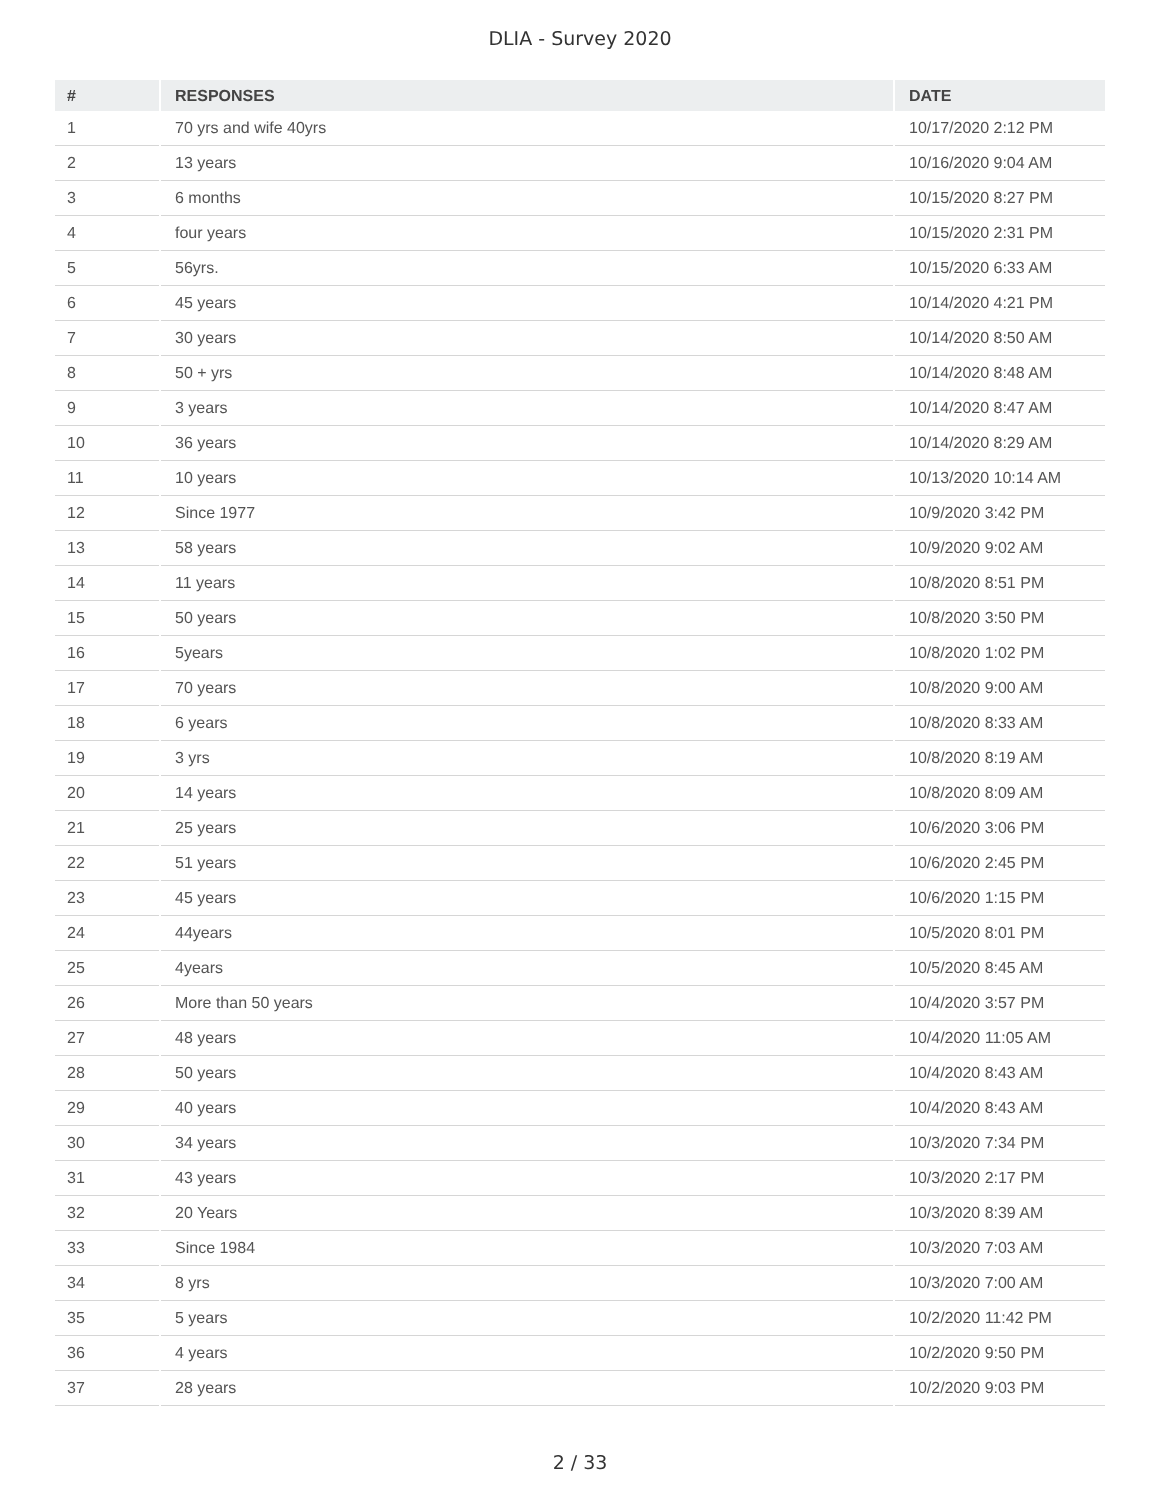DLIA - Survey 2020
| # | RESPONSES | DATE |
| --- | --- | --- |
| 1 | 70 yrs and wife 40yrs | 10/17/2020 2:12 PM |
| 2 | 13 years | 10/16/2020 9:04 AM |
| 3 | 6 months | 10/15/2020 8:27 PM |
| 4 | four years | 10/15/2020 2:31 PM |
| 5 | 56yrs. | 10/15/2020 6:33 AM |
| 6 | 45 years | 10/14/2020 4:21 PM |
| 7 | 30 years | 10/14/2020 8:50 AM |
| 8 | 50 + yrs | 10/14/2020 8:48 AM |
| 9 | 3 years | 10/14/2020 8:47 AM |
| 10 | 36 years | 10/14/2020 8:29 AM |
| 11 | 10 years | 10/13/2020 10:14 AM |
| 12 | Since 1977 | 10/9/2020 3:42 PM |
| 13 | 58 years | 10/9/2020 9:02 AM |
| 14 | 11 years | 10/8/2020 8:51 PM |
| 15 | 50 years | 10/8/2020 3:50 PM |
| 16 | 5years | 10/8/2020 1:02 PM |
| 17 | 70 years | 10/8/2020 9:00 AM |
| 18 | 6 years | 10/8/2020 8:33 AM |
| 19 | 3 yrs | 10/8/2020 8:19 AM |
| 20 | 14 years | 10/8/2020 8:09 AM |
| 21 | 25 years | 10/6/2020 3:06 PM |
| 22 | 51 years | 10/6/2020 2:45 PM |
| 23 | 45 years | 10/6/2020 1:15 PM |
| 24 | 44years | 10/5/2020 8:01 PM |
| 25 | 4years | 10/5/2020 8:45 AM |
| 26 | More than 50 years | 10/4/2020 3:57 PM |
| 27 | 48 years | 10/4/2020 11:05 AM |
| 28 | 50 years | 10/4/2020 8:43 AM |
| 29 | 40 years | 10/4/2020 8:43 AM |
| 30 | 34 years | 10/3/2020 7:34 PM |
| 31 | 43 years | 10/3/2020 2:17 PM |
| 32 | 20 Years | 10/3/2020 8:39 AM |
| 33 | Since 1984 | 10/3/2020 7:03 AM |
| 34 | 8 yrs | 10/3/2020 7:00 AM |
| 35 | 5 years | 10/2/2020 11:42 PM |
| 36 | 4 years | 10/2/2020 9:50 PM |
| 37 | 28 years | 10/2/2020 9:03 PM |
2 / 33